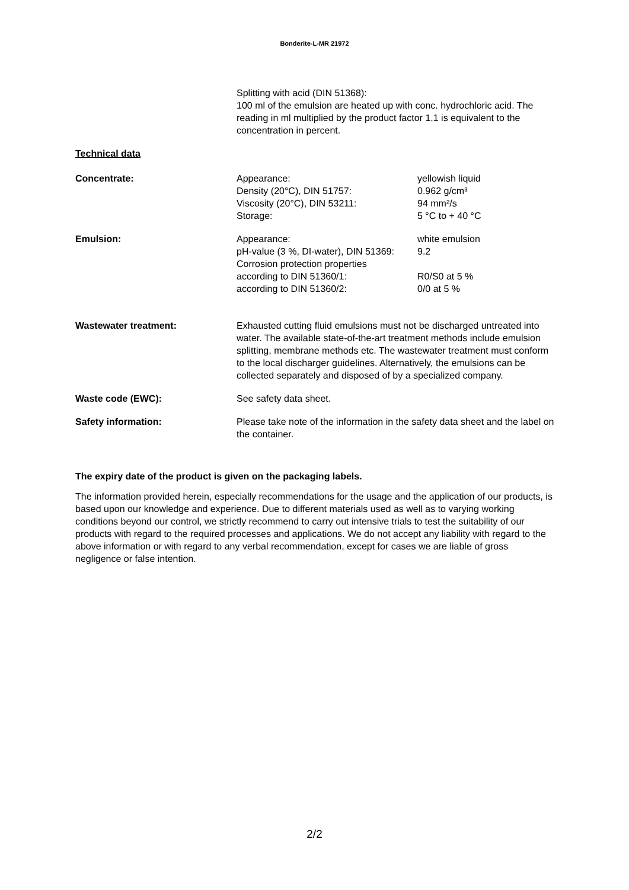Bonderite-L-MR 21972
Splitting with acid (DIN 51368):
100 ml of the emulsion are heated up with conc. hydrochloric acid. The reading in ml multiplied by the product factor 1.1 is equivalent to the concentration in percent.
Technical data
Concentrate: Appearance: yellowish liquid
Density (20°C), DIN 51757: 0.962 g/cm³
Viscosity (20°C), DIN 53211: 94 mm²/s
Storage: 5 °C to + 40 °C
Emulsion: Appearance: white emulsion
pH-value (3 %, DI-water), DIN 51369:
9.2
Corrosion protection properties
according to DIN 51360/1: R0/S0 at 5 %
according to DIN 51360/2: 0/0 at 5 %
Wastewater treatment: Exhausted cutting fluid emulsions must not be discharged untreated into water. The available state-of-the-art treatment methods include emulsion splitting, membrane methods etc. The wastewater treatment must conform to the local discharger guidelines. Alternatively, the emulsions can be collected separately and disposed of by a specialized company.
Waste code (EWC): See safety data sheet.
Safety information: Please take note of the information in the safety data sheet and the label on the container.
The expiry date of the product is given on the packaging labels.
The information provided herein, especially recommendations for the usage and the application of our products, is based upon our knowledge and experience. Due to different materials used as well as to varying working conditions beyond our control, we strictly recommend to carry out intensive trials to test the suitability of our products with regard to the required processes and applications. We do not accept any liability with regard to the above information or with regard to any verbal recommendation, except for cases we are liable of gross negligence or false intention.
2/2